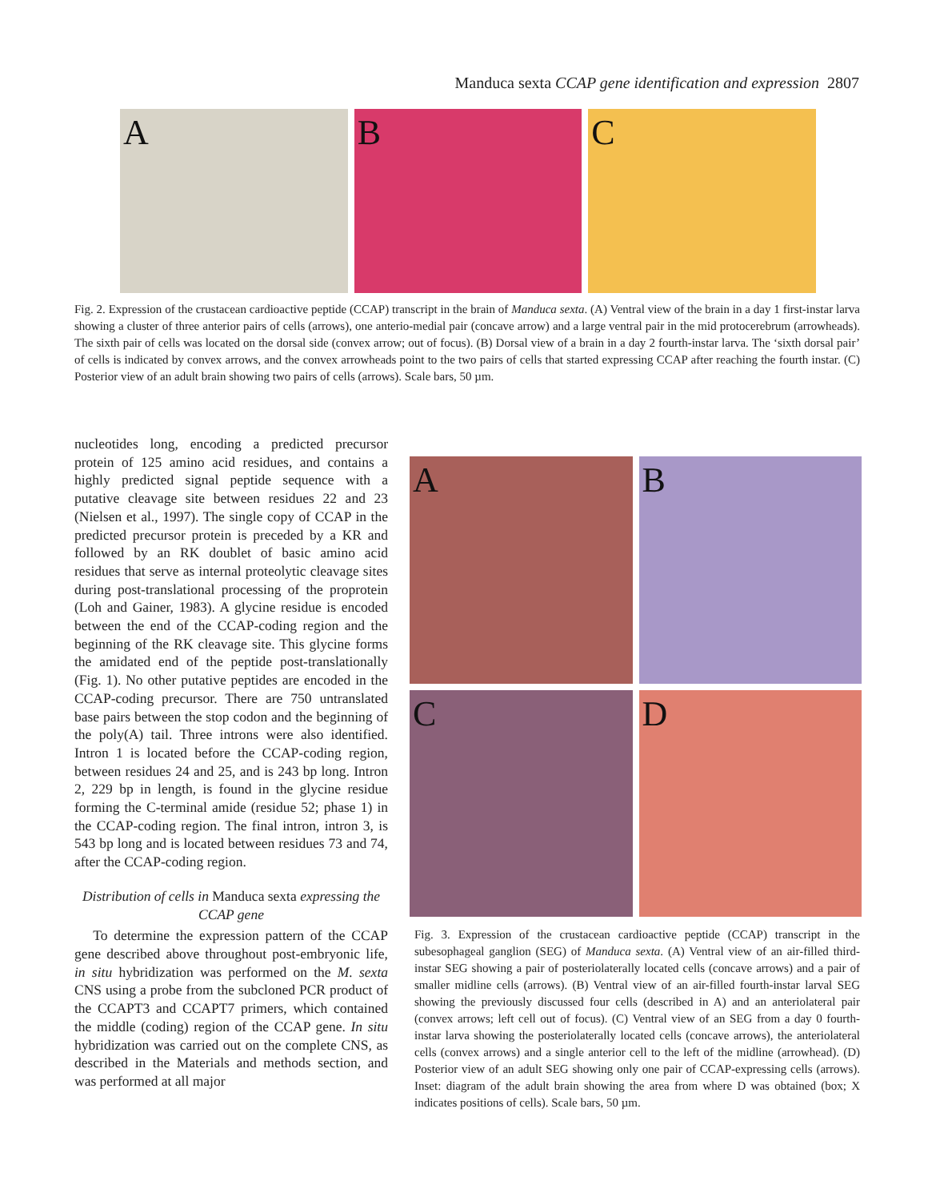Manduca sexta CCAP gene identification and expression 2807
A
B
C
Fig. 2. Expression of the crustacean cardioactive peptide (CCAP) transcript in the brain of Manduca sexta. (A) Ventral view of the brain in a day 1 first-instar larva showing a cluster of three anterior pairs of cells (arrows), one anterio-medial pair (concave arrow) and a large ventral pair in the mid protocerebrum (arrowheads). The sixth pair of cells was located on the dorsal side (convex arrow; out of focus). (B) Dorsal view of a brain in a day 2 fourth-instar larva. The ‘sixth dorsal pair’ of cells is indicated by convex arrows, and the convex arrowheads point to the two pairs of cells that started expressing CCAP after reaching the fourth instar. (C) Posterior view of an adult brain showing two pairs of cells (arrows). Scale bars, 50 µm.
nucleotides long, encoding a predicted precursor protein of 125 amino acid residues, and contains a highly predicted signal peptide sequence with a putative cleavage site between residues 22 and 23 (Nielsen et al., 1997). The single copy of CCAP in the predicted precursor protein is preceded by a KR and followed by an RK doublet of basic amino acid residues that serve as internal proteolytic cleavage sites during post-translational processing of the proprotein (Loh and Gainer, 1983). A glycine residue is encoded between the end of the CCAP-coding region and the beginning of the RK cleavage site. This glycine forms the amidated end of the peptide post-translationally (Fig. 1). No other putative peptides are encoded in the CCAP-coding precursor. There are 750 untranslated base pairs between the stop codon and the beginning of the poly(A) tail. Three introns were also identified. Intron 1 is located before the CCAP-coding region, between residues 24 and 25, and is 243 bp long. Intron 2, 229 bp in length, is found in the glycine residue forming the C-terminal amide (residue 52; phase 1) in the CCAP-coding region. The final intron, intron 3, is 543 bp long and is located between residues 73 and 74, after the CCAP-coding region.
Distribution of cells in Manduca sexta expressing the CCAP gene
To determine the expression pattern of the CCAP gene described above throughout post-embryonic life, in situ hybridization was performed on the M. sexta CNS using a probe from the subcloned PCR product of the CCAPT3 and CCAPT7 primers, which contained the middle (coding) region of the CCAP gene. In situ hybridization was carried out on the complete CNS, as described in the Materials and methods section, and was performed at all major
A
B
C
D
Fig. 3. Expression of the crustacean cardioactive peptide (CCAP) transcript in the subesophageal ganglion (SEG) of Manduca sexta. (A) Ventral view of an air-filled third-instar SEG showing a pair of posteriolaterally located cells (concave arrows) and a pair of smaller midline cells (arrows). (B) Ventral view of an air-filled fourth-instar larval SEG showing the previously discussed four cells (described in A) and an anteriolateral pair (convex arrows; left cell out of focus). (C) Ventral view of an SEG from a day 0 fourth-instar larva showing the posteriolaterally located cells (concave arrows), the anteriolateral cells (convex arrows) and a single anterior cell to the left of the midline (arrowhead). (D) Posterior view of an adult SEG showing only one pair of CCAP-expressing cells (arrows). Inset: diagram of the adult brain showing the area from where D was obtained (box; X indicates positions of cells). Scale bars, 50 µm.